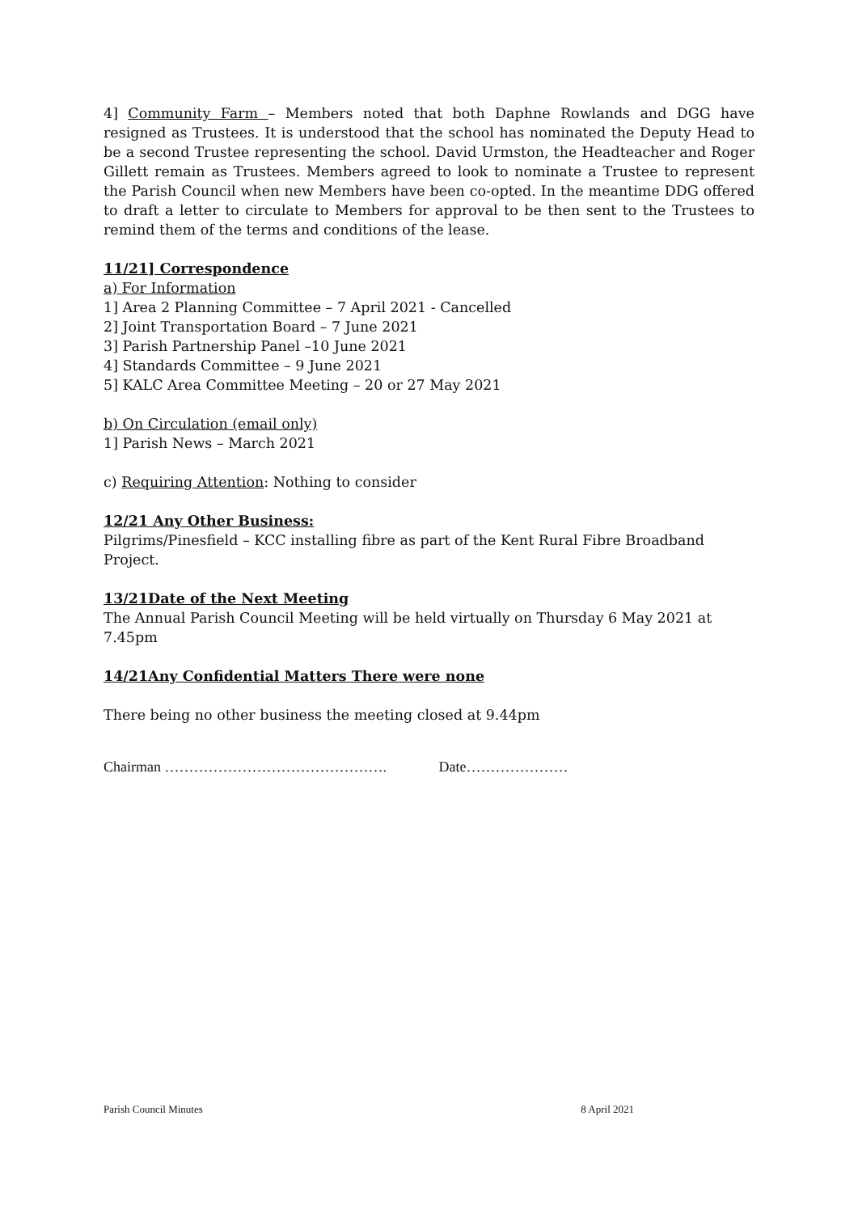4] Community Farm – Members noted that both Daphne Rowlands and DGG have resigned as Trustees. It is understood that the school has nominated the Deputy Head to be a second Trustee representing the school. David Urmston, the Headteacher and Roger Gillett remain as Trustees. Members agreed to look to nominate a Trustee to represent the Parish Council when new Members have been co-opted. In the meantime DDG offered to draft a letter to circulate to Members for approval to be then sent to the Trustees to remind them of the terms and conditions of the lease.
11/21] Correspondence
a) For Information
1] Area 2 Planning Committee – 7 April 2021 - Cancelled
2] Joint Transportation Board – 7 June 2021
3] Parish Partnership Panel –10 June 2021
4] Standards Committee – 9 June 2021
5] KALC Area Committee Meeting – 20 or 27 May 2021
b) On Circulation (email only)
1] Parish News – March 2021
c) Requiring Attention: Nothing to consider
12/21 Any Other Business:
Pilgrims/Pinesfield – KCC installing fibre as part of the Kent Rural Fibre Broadband Project.
13/21Date of the Next Meeting
The Annual Parish Council Meeting will be held virtually on Thursday 6 May 2021 at 7.45pm
14/21Any Confidential Matters There were none
There being no other business the meeting closed at 9.44pm
Chairman ………………………………………. Date…………………
Parish Council Minutes 8 April 2021